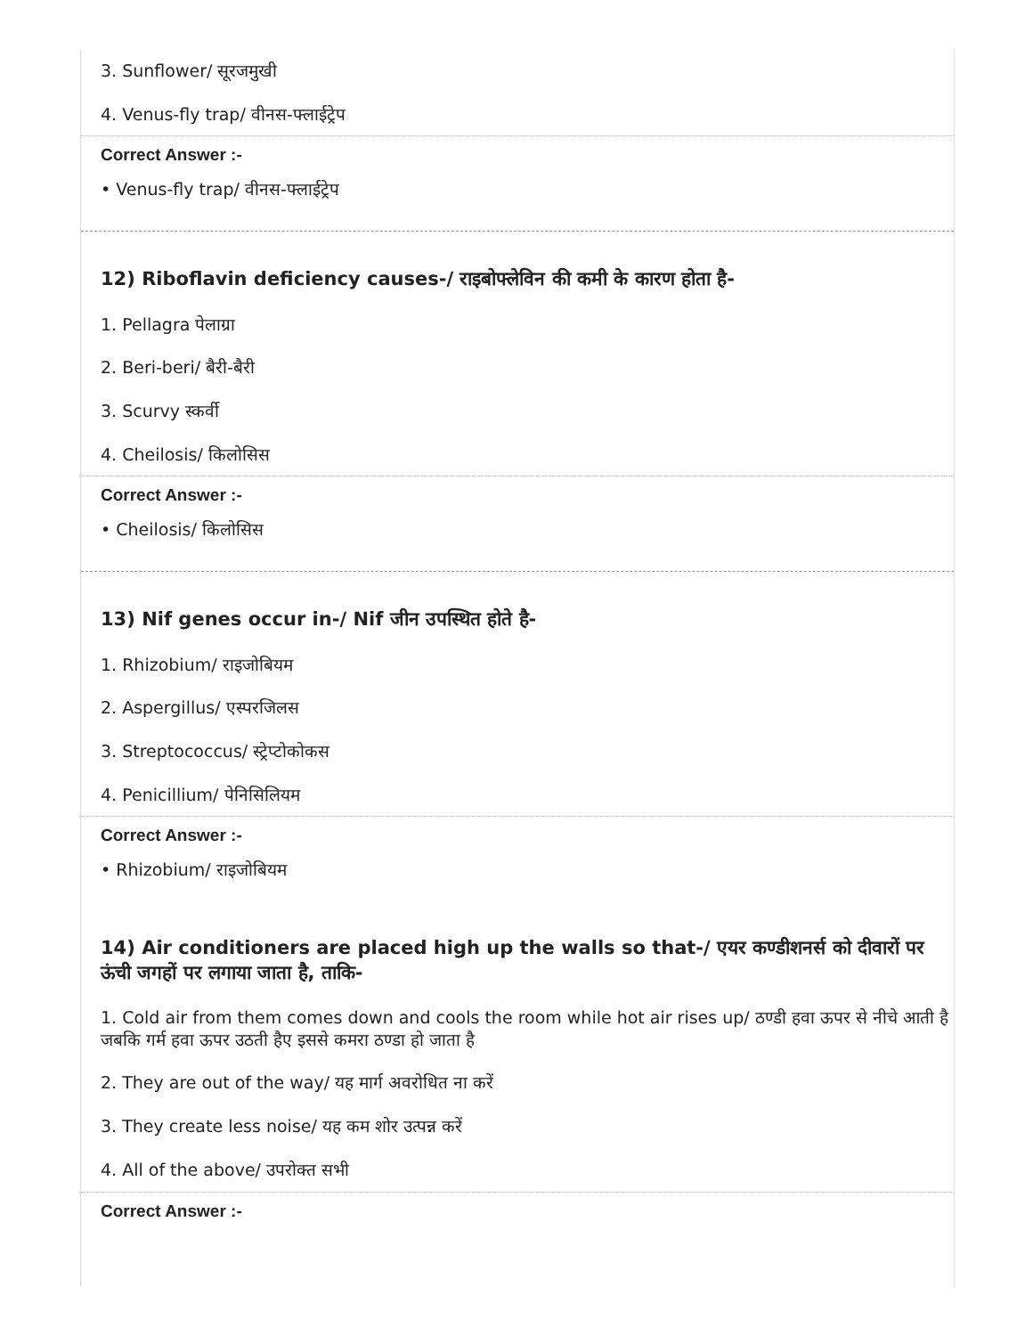3. Sunflower/ सूरजमुखी
4. Venus-fly trap/ वीनस-फ्लाईट्रेप
Correct Answer :-
• Venus-fly trap/ वीनस-फ्लाईट्रेप
12) Riboflavin deficiency causes-/ राइबोफ्लेविन की कमी के कारण होता है-
1. Pellagra पेलाग्रा
2. Beri-beri/ बैरी-बैरी
3. Scurvy स्कर्वी
4. Cheilosis/ किलोसिस
Correct Answer :-
• Cheilosis/ किलोसिस
13) Nif genes occur in-/ Nif जीन उपस्थित होते है-
1. Rhizobium/ राइजोबियम
2. Aspergillus/ एस्परजिलस
3. Streptococcus/ स्ट्रेप्टोकोकस
4. Penicillium/ पेनिसिलियम
Correct Answer :-
• Rhizobium/ राइजोबियम
14) Air conditioners are placed high up the walls so that-/ एयर कण्डीशनर्स को दीवारों पर ऊंची जगहों पर लगाया जाता है, ताकि-
1. Cold air from them comes down and cools the room while hot air rises up/ ठण्डी हवा ऊपर से नीचे आती है जबकि गर्म हवा ऊपर उठती हैए इससे कमरा ठण्डा हो जाता है
2. They are out of the way/ यह मार्ग अवरोधित ना करें
3. They create less noise/ यह कम शोर उत्पन्न करें
4. All of the above/ उपरोक्त सभी
Correct Answer :-